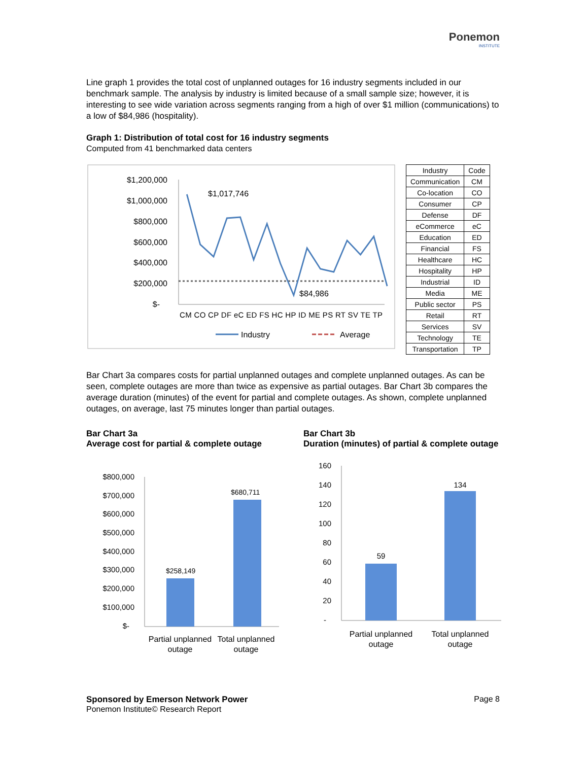Ponemon
INSTITUTE
Line graph 1 provides the total cost of unplanned outages for 16 industry segments included in our benchmark sample. The analysis by industry is limited because of a small sample size; however, it is interesting to see wide variation across segments ranging from a high of over $1 million (communications) to a low of $84,986 (hospitality).
Graph 1: Distribution of total cost for 16 industry segments
Computed from 41 benchmarked data centers
$1,200,000
$1,000,000
$800,000
$600,000
$400,000
$200,000
$-
$1,017,746
$84,986
CM CO CP DF eC ED FS HC HP ID ME PS RT SV TE TP
Industry
Average
| Industry | Code |
| Communication | CM |
| Co-location | CO |
| Consumer | CP |
| Defense | DF |
| eCommerce | eC |
| Education | ED |
| Financial | FS |
| Healthcare | HC |
| Hospitality | HP |
| Industrial | ID |
| Media | ME |
| Public sector | PS |
| Retail | RT |
| Services | SV |
| Technology | TE |
| Transportation | TP |
Bar Chart 3a compares costs for partial unplanned outages and complete unplanned outages. As can be seen, complete outages are more than twice as expensive as partial outages. Bar Chart 3b compares the average duration (minutes) of the event for partial and complete outages. As shown, complete unplanned outages, on average, last 75 minutes longer than partial outages.
Bar Chart 3a
Average cost for partial & complete outage
$800,000
$700,000
$600,000
$500,000
$400,000
$300,000
$200,000
$100,000
$-
$258,149
$680,711
Partial unplanned
outage
Total unplanned
outage
Bar Chart 3b
Duration (minutes) of partial & complete outage
160
140
120
100
80
60
40
20
-
59
134
Partial unplanned
outage
Total unplanned
outage
Sponsored by Emerson Network Power
Ponemon Institute© Research Report
Page 8